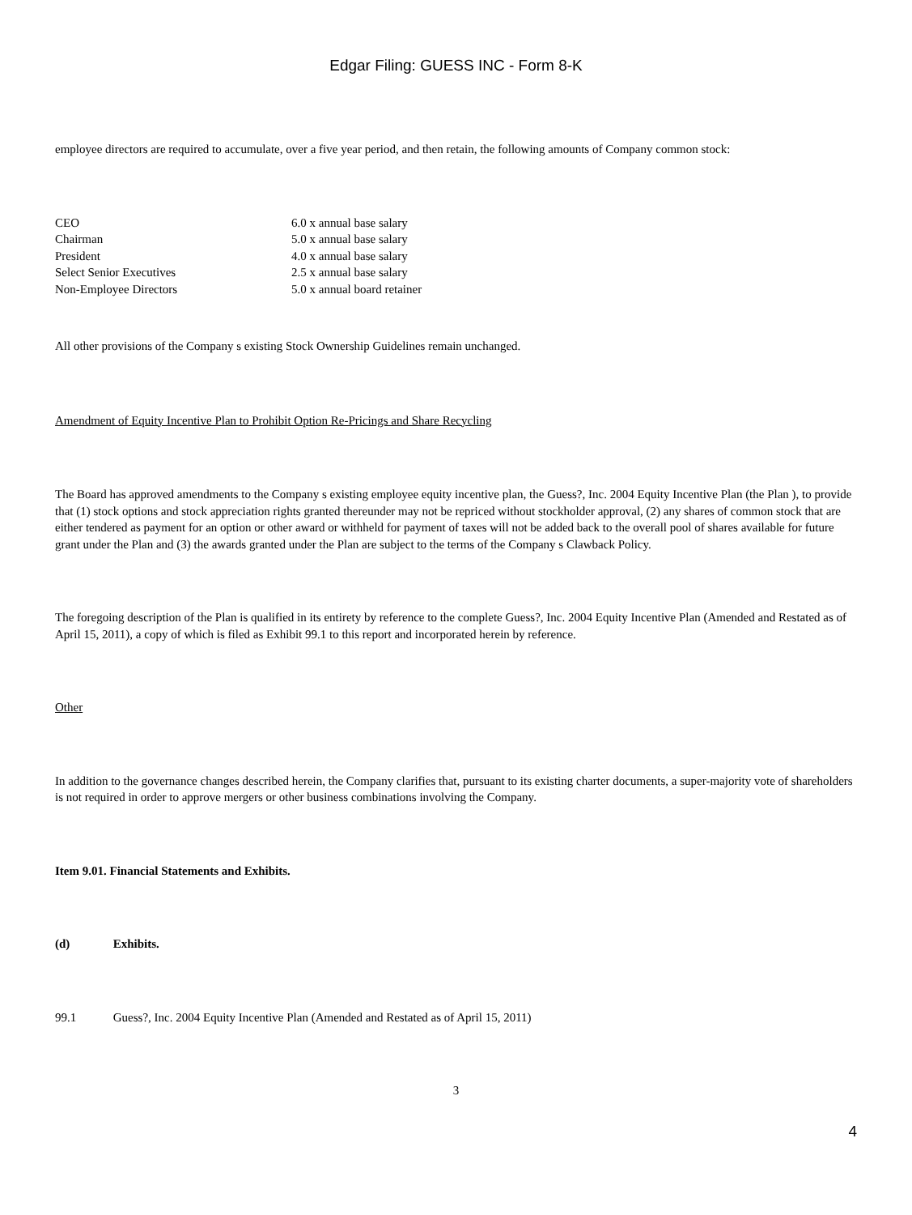Edgar Filing: GUESS INC - Form 8-K
employee directors are required to accumulate, over a five year period, and then retain, the following amounts of Company common stock:
| CEO | 6.0 x annual base salary |
| Chairman | 5.0 x annual base salary |
| President | 4.0 x annual base salary |
| Select Senior Executives | 2.5 x annual base salary |
| Non-Employee Directors | 5.0 x annual board retainer |
All other provisions of the Company s existing Stock Ownership Guidelines remain unchanged.
Amendment of Equity Incentive Plan to Prohibit Option Re-Pricings and Share Recycling
The Board has approved amendments to the Company s existing employee equity incentive plan, the Guess?, Inc. 2004 Equity Incentive Plan (the Plan ), to provide that (1) stock options and stock appreciation rights granted thereunder may not be repriced without stockholder approval, (2) any shares of common stock that are either tendered as payment for an option or other award or withheld for payment of taxes will not be added back to the overall pool of shares available for future grant under the Plan and (3) the awards granted under the Plan are subject to the terms of the Company s Clawback Policy.
The foregoing description of the Plan is qualified in its entirety by reference to the complete Guess?, Inc. 2004 Equity Incentive Plan (Amended and Restated as of April 15, 2011), a copy of which is filed as Exhibit 99.1 to this report and incorporated herein by reference.
Other
In addition to the governance changes described herein, the Company clarifies that, pursuant to its existing charter documents, a super-majority vote of shareholders is not required in order to approve mergers or other business combinations involving the Company.
Item 9.01. Financial Statements and Exhibits.
(d) Exhibits.
99.1 Guess?, Inc. 2004 Equity Incentive Plan (Amended and Restated as of April 15, 2011)
3
4